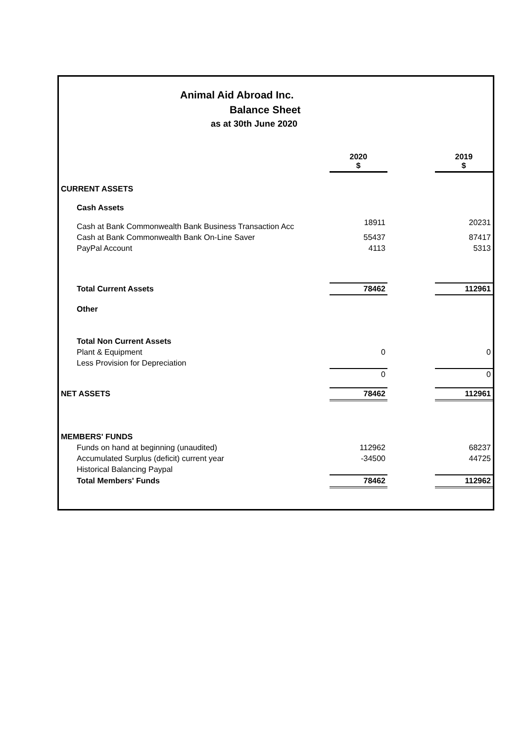Animal Aid Abroad Inc.
Balance Sheet
as at 30th June 2020
| | 2020 $ | | 2019 $ |
| CURRENT ASSETS | | | |
| Cash Assets | | | |
| Cash at Bank Commonwealth Bank Business Transaction Acc | 18911 | | 20231 |
| Cash at Bank Commonwealth Bank On-Line Saver | 55437 | | 87417 |
| PayPal Account | 4113 | | 5313 |
| Total Current Assets | 78462 | | 112961 |
| Other | | | |
| Total Non Current Assets | | | |
| Plant & Equipment | 0 | | 0 |
| Less Provision for Depreciation | | | |
| | 0 | | 0 |
| NET ASSETS | 78462 | | 112961 |
| MEMBERS' FUNDS | | | |
| Funds on hand at beginning (unaudited) | 112962 | | 68237 |
| Accumulated Surplus (deficit) current year | -34500 | | 44725 |
| Historical Balancing Paypal | | | |
| Total Members' Funds | 78462 | | 112962 |